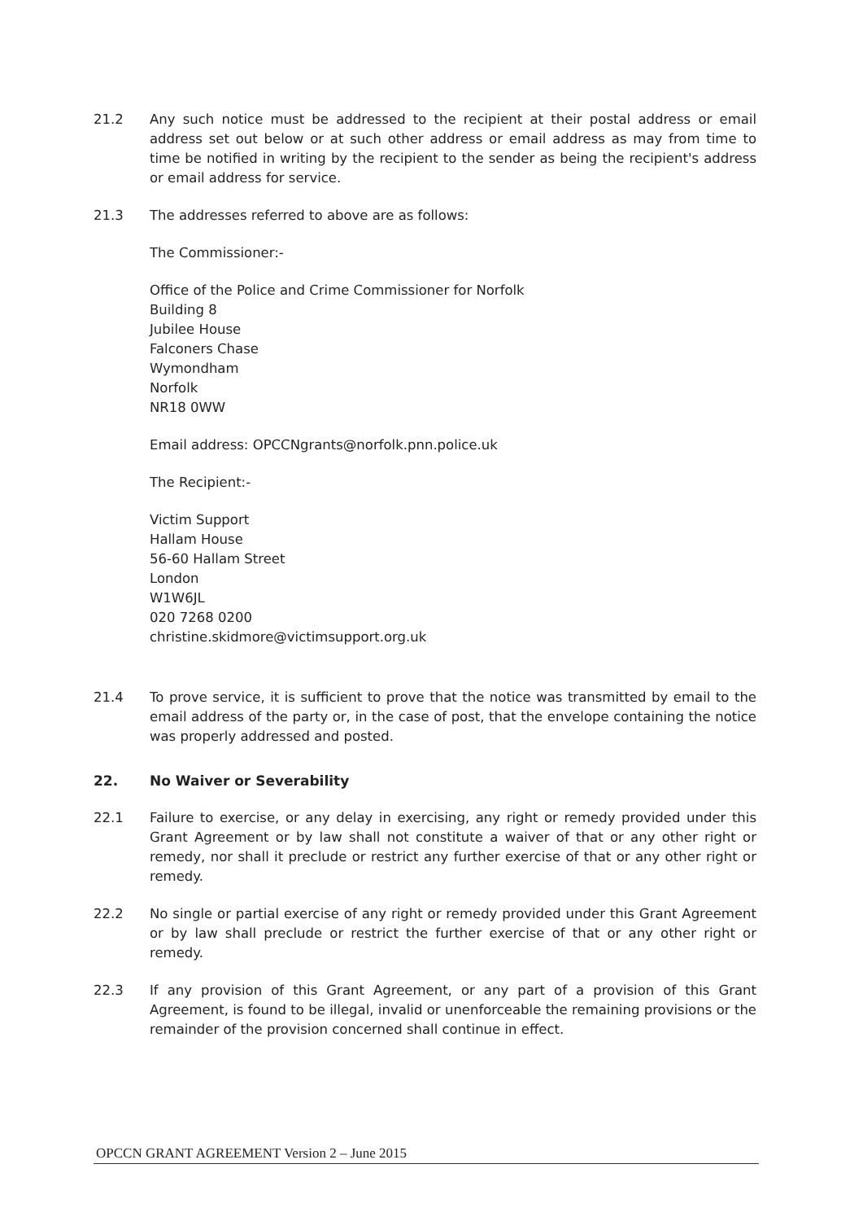21.2 Any such notice must be addressed to the recipient at their postal address or email address set out below or at such other address or email address as may from time to time be notified in writing by the recipient to the sender as being the recipient's address or email address for service.
21.3 The addresses referred to above are as follows:
The Commissioner:-
Office of the Police and Crime Commissioner for Norfolk
Building 8
Jubilee House
Falconers Chase
Wymondham
Norfolk
NR18 0WW
Email address: OPCCNgrants@norfolk.pnn.police.uk
The Recipient:-
Victim Support
Hallam House
56-60 Hallam Street
London
W1W6JL
020 7268 0200
christine.skidmore@victimsupport.org.uk
21.4 To prove service, it is sufficient to prove that the notice was transmitted by email to the email address of the party or, in the case of post, that the envelope containing the notice was properly addressed and posted.
22. No Waiver or Severability
22.1 Failure to exercise, or any delay in exercising, any right or remedy provided under this Grant Agreement or by law shall not constitute a waiver of that or any other right or remedy, nor shall it preclude or restrict any further exercise of that or any other right or remedy.
22.2 No single or partial exercise of any right or remedy provided under this Grant Agreement or by law shall preclude or restrict the further exercise of that or any other right or remedy.
22.3 If any provision of this Grant Agreement, or any part of a provision of this Grant Agreement, is found to be illegal, invalid or unenforceable the remaining provisions or the remainder of the provision concerned shall continue in effect.
OPCCN GRANT AGREEMENT Version 2 – June 2015